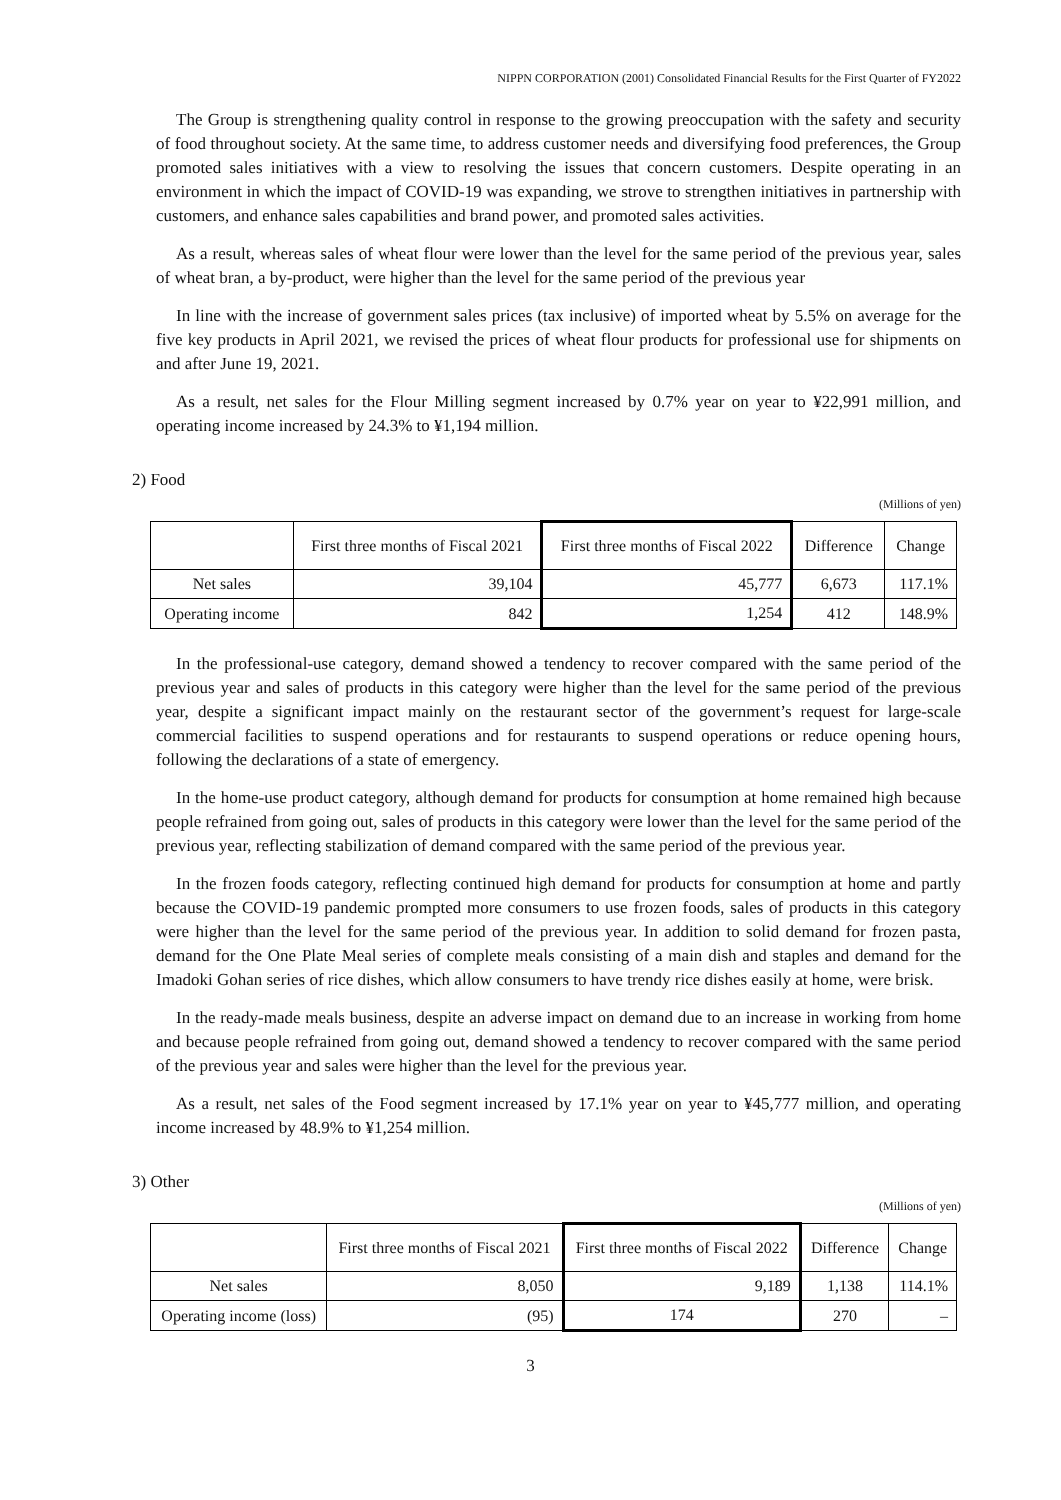NIPPN CORPORATION (2001) Consolidated Financial Results for the First Quarter of FY2022
The Group is strengthening quality control in response to the growing preoccupation with the safety and security of food throughout society. At the same time, to address customer needs and diversifying food preferences, the Group promoted sales initiatives with a view to resolving the issues that concern customers. Despite operating in an environment in which the impact of COVID-19 was expanding, we strove to strengthen initiatives in partnership with customers, and enhance sales capabilities and brand power, and promoted sales activities.
As a result, whereas sales of wheat flour were lower than the level for the same period of the previous year, sales of wheat bran, a by-product, were higher than the level for the same period of the previous year
In line with the increase of government sales prices (tax inclusive) of imported wheat by 5.5% on average for the five key products in April 2021, we revised the prices of wheat flour products for professional use for shipments on and after June 19, 2021.
As a result, net sales for the Flour Milling segment increased by 0.7% year on year to ¥22,991 million, and operating income increased by 24.3% to ¥1,194 million.
2) Food
(Millions of yen)
| | First three months of Fiscal 2021 | First three months of Fiscal 2022 | Difference | Change |
| --- | --- | --- | --- | --- |
| Net sales | 39,104 | 45,777 | 6,673 | 117.1% |
| Operating income | 842 | 1,254 | 412 | 148.9% |
In the professional-use category, demand showed a tendency to recover compared with the same period of the previous year and sales of products in this category were higher than the level for the same period of the previous year, despite a significant impact mainly on the restaurant sector of the government’s request for large-scale commercial facilities to suspend operations and for restaurants to suspend operations or reduce opening hours, following the declarations of a state of emergency.
In the home-use product category, although demand for products for consumption at home remained high because people refrained from going out, sales of products in this category were lower than the level for the same period of the previous year, reflecting stabilization of demand compared with the same period of the previous year.
In the frozen foods category, reflecting continued high demand for products for consumption at home and partly because the COVID-19 pandemic prompted more consumers to use frozen foods, sales of products in this category were higher than the level for the same period of the previous year. In addition to solid demand for frozen pasta, demand for the One Plate Meal series of complete meals consisting of a main dish and staples and demand for the Imadoki Gohan series of rice dishes, which allow consumers to have trendy rice dishes easily at home, were brisk.
In the ready-made meals business, despite an adverse impact on demand due to an increase in working from home and because people refrained from going out, demand showed a tendency to recover compared with the same period of the previous year and sales were higher than the level for the previous year.
As a result, net sales of the Food segment increased by 17.1% year on year to ¥45,777 million, and operating income increased by 48.9% to ¥1,254 million.
3) Other
(Millions of yen)
| | First three months of Fiscal 2021 | First three months of Fiscal 2022 | Difference | Change |
| --- | --- | --- | --- | --- |
| Net sales | 8,050 | 9,189 | 1,138 | 114.1% |
| Operating income (loss) | (95) | 174 | 270 | – |
3